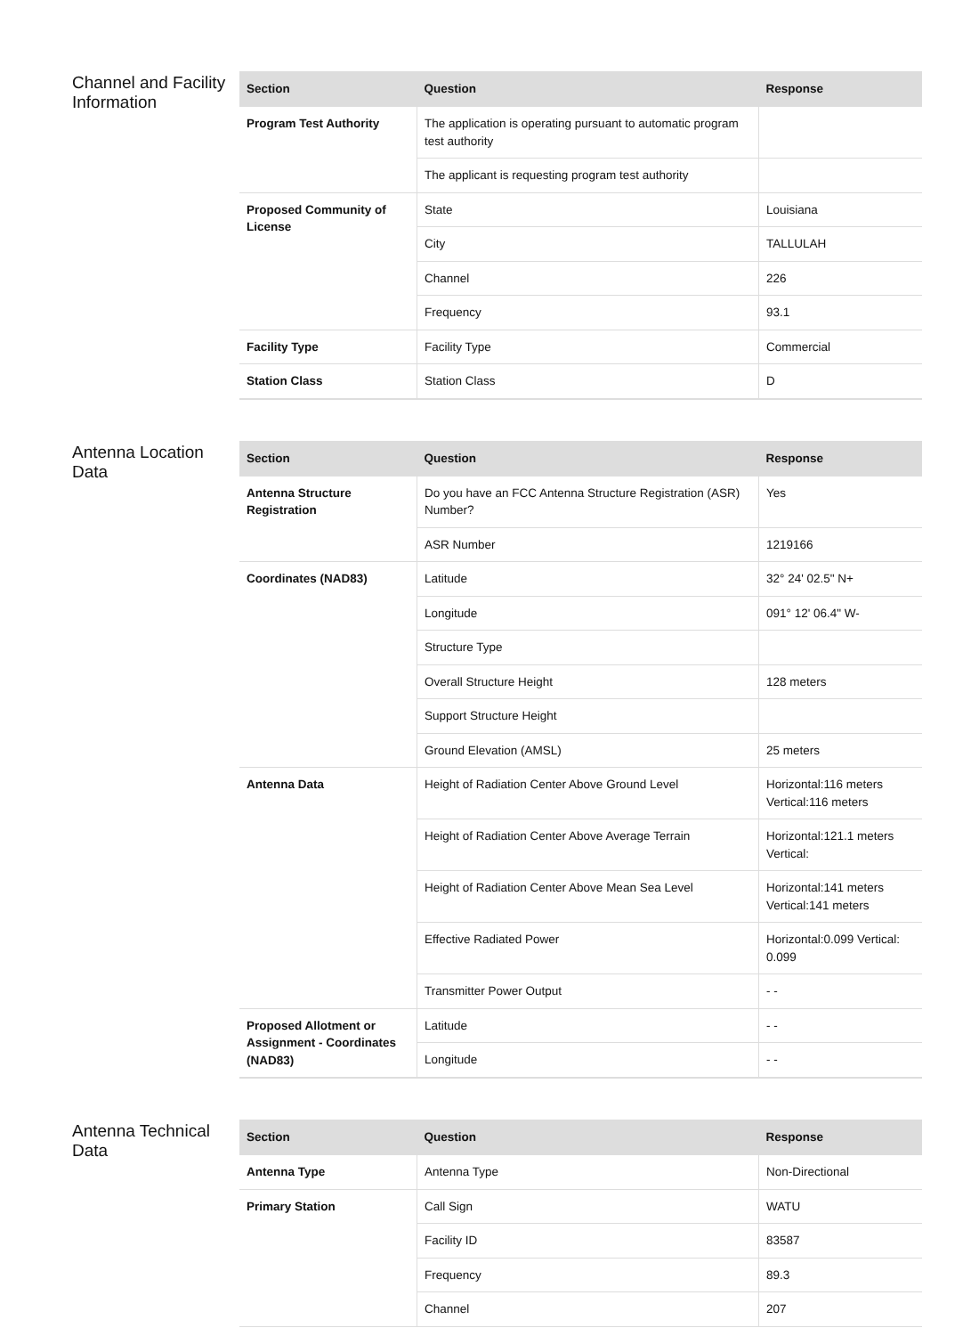Channel and Facility Information
| Section | Question | Response |
| --- | --- | --- |
| Program Test Authority | The application is operating pursuant to automatic program test authority | |
| | The applicant is requesting program test authority | |
| Proposed Community of License | State | Louisiana |
| | City | TALLULAH |
| | Channel | 226 |
| | Frequency | 93.1 |
| Facility Type | Facility Type | Commercial |
| Station Class | Station Class | D |
Antenna Location Data
| Section | Question | Response |
| --- | --- | --- |
| Antenna Structure Registration | Do you have an FCC Antenna Structure Registration (ASR) Number? | Yes |
| | ASR Number | 1219166 |
| Coordinates (NAD83) | Latitude | 32° 24' 02.5" N+ |
| | Longitude | 091° 12' 06.4" W- |
| | Structure Type | |
| | Overall Structure Height | 128 meters |
| | Support Structure Height | |
| | Ground Elevation (AMSL) | 25 meters |
| Antenna Data | Height of Radiation Center Above Ground Level | Horizontal:116 meters Vertical:116 meters |
| | Height of Radiation Center Above Average Terrain | Horizontal:121.1 meters Vertical: |
| | Height of Radiation Center Above Mean Sea Level | Horizontal:141 meters Vertical:141 meters |
| | Effective Radiated Power | Horizontal:0.099 Vertical: 0.099 |
| | Transmitter Power Output | - - |
| Proposed Allotment or Assignment - Coordinates (NAD83) | Latitude | - - |
| | Longitude | - - |
Antenna Technical Data
| Section | Question | Response |
| --- | --- | --- |
| Antenna Type | Antenna Type | Non-Directional |
| Primary Station | Call Sign | WATU |
| | Facility ID | 83587 |
| | Frequency | 89.3 |
| | Channel | 207 |